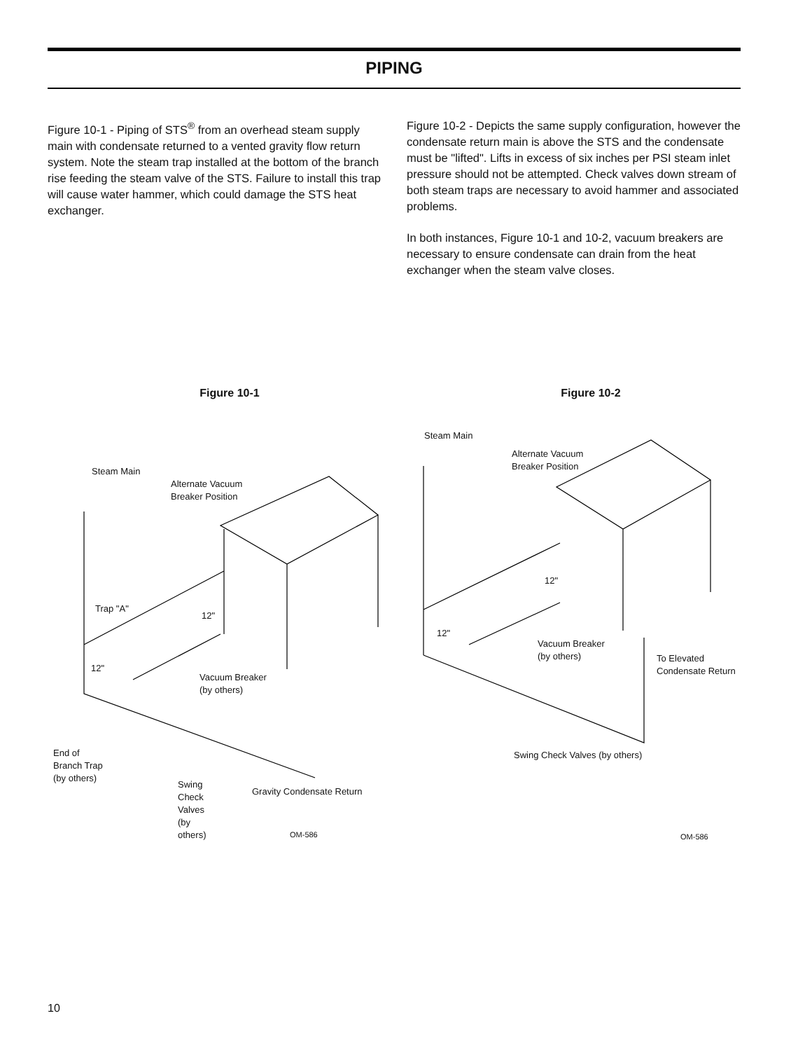PIPING
Figure 10-1 - Piping of STS<sup>®</sup> from an overhead steam supply main with condensate returned to a vented gravity flow return system. Note the steam trap installed at the bottom of the branch rise feeding the steam valve of the STS. Failure to install this trap will cause water hammer, which could damage the STS heat exchanger.
Figure 10-2 - Depicts the same supply configuration, however the condensate return main is above the STS and the condensate must be "lifted". Lifts in excess of six inches per PSI steam inlet pressure should not be attempted. Check valves down stream of both steam traps are necessary to avoid hammer and associated problems.
In both instances, Figure 10-1 and 10-2, vacuum breakers are necessary to ensure condensate can drain from the heat exchanger when the steam valve closes.
Figure 10-1 Figure 10-2
Steam Main
Alternate Vacuum
Breaker Position
Trap "A"
12"
12"
Vacuum Breaker
(by others)
End of
Branch Trap
(by others)
Swing
Check
Valves
(by
others)
Gravity Condensate Return
OM-586
Steam Main
Alternate Vacuum
Breaker Position
12"
12"
Vacuum Breaker
(by others)
To Elevated
Condensate Return
Swing Check Valves (by others)
OM-586
10